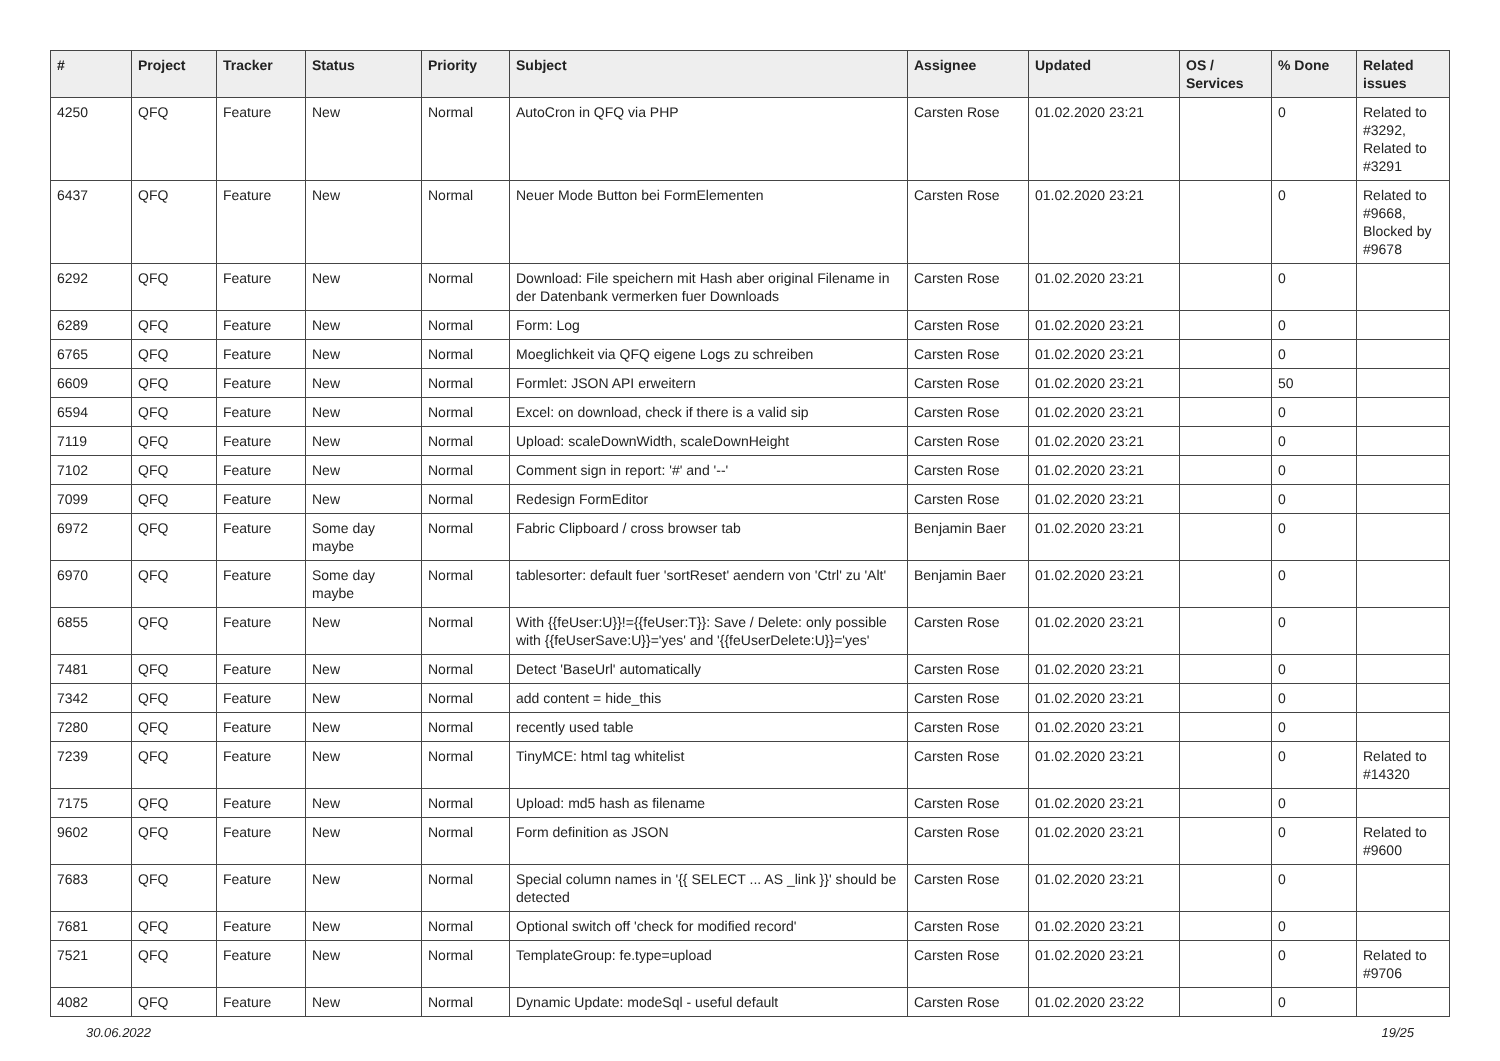| # | Project | Tracker | Status | Priority | Subject | Assignee | Updated | OS / Services | % Done | Related issues |
| --- | --- | --- | --- | --- | --- | --- | --- | --- | --- | --- |
| 4250 | QFQ | Feature | New | Normal | AutoCron in QFQ via PHP | Carsten Rose | 01.02.2020 23:21 | | 0 | Related to #3292, Related to #3291 |
| 6437 | QFQ | Feature | New | Normal | Neuer Mode Button bei FormElementen | Carsten Rose | 01.02.2020 23:21 | | 0 | Related to #9668, Blocked by #9678 |
| 6292 | QFQ | Feature | New | Normal | Download: File speichern mit Hash aber original Filename in der Datenbank vermerken fuer Downloads | Carsten Rose | 01.02.2020 23:21 | | 0 | |
| 6289 | QFQ | Feature | New | Normal | Form: Log | Carsten Rose | 01.02.2020 23:21 | | 0 | |
| 6765 | QFQ | Feature | New | Normal | Moeglichkeit via QFQ eigene Logs zu schreiben | Carsten Rose | 01.02.2020 23:21 | | 0 | |
| 6609 | QFQ | Feature | New | Normal | Formlet: JSON API erweitern | Carsten Rose | 01.02.2020 23:21 | | 50 | |
| 6594 | QFQ | Feature | New | Normal | Excel: on download, check if there is a valid sip | Carsten Rose | 01.02.2020 23:21 | | 0 | |
| 7119 | QFQ | Feature | New | Normal | Upload: scaleDownWidth, scaleDownHeight | Carsten Rose | 01.02.2020 23:21 | | 0 | |
| 7102 | QFQ | Feature | New | Normal | Comment sign in report: '#' and '--' | Carsten Rose | 01.02.2020 23:21 | | 0 | |
| 7099 | QFQ | Feature | New | Normal | Redesign FormEditor | Carsten Rose | 01.02.2020 23:21 | | 0 | |
| 6972 | QFQ | Feature | Some day maybe | Normal | Fabric Clipboard / cross browser tab | Benjamin Baer | 01.02.2020 23:21 | | 0 | |
| 6970 | QFQ | Feature | Some day maybe | Normal | tablesorter: default fuer 'sortReset' aendern von 'Ctrl' zu 'Alt' | Benjamin Baer | 01.02.2020 23:21 | | 0 | |
| 6855 | QFQ | Feature | New | Normal | With {{feUser:U}}!={{feUser:T}}: Save / Delete: only possible with {{feUserSave:U}}='yes' and '{{feUserDelete:U}}='yes' | Carsten Rose | 01.02.2020 23:21 | | 0 | |
| 7481 | QFQ | Feature | New | Normal | Detect 'BaseUrl' automatically | Carsten Rose | 01.02.2020 23:21 | | 0 | |
| 7342 | QFQ | Feature | New | Normal | add content = hide_this | Carsten Rose | 01.02.2020 23:21 | | 0 | |
| 7280 | QFQ | Feature | New | Normal | recently used table | Carsten Rose | 01.02.2020 23:21 | | 0 | |
| 7239 | QFQ | Feature | New | Normal | TinyMCE: html tag whitelist | Carsten Rose | 01.02.2020 23:21 | | 0 | Related to #14320 |
| 7175 | QFQ | Feature | New | Normal | Upload: md5 hash as filename | Carsten Rose | 01.02.2020 23:21 | | 0 | |
| 9602 | QFQ | Feature | New | Normal | Form definition as JSON | Carsten Rose | 01.02.2020 23:21 | | 0 | Related to #9600 |
| 7683 | QFQ | Feature | New | Normal | Special column names in '{{ SELECT ... AS _link }}' should be detected | Carsten Rose | 01.02.2020 23:21 | | 0 | |
| 7681 | QFQ | Feature | New | Normal | Optional switch off 'check for modified record' | Carsten Rose | 01.02.2020 23:21 | | 0 | |
| 7521 | QFQ | Feature | New | Normal | TemplateGroup: fe.type=upload | Carsten Rose | 01.02.2020 23:21 | | 0 | Related to #9706 |
| 4082 | QFQ | Feature | New | Normal | Dynamic Update: modeSql - useful default | Carsten Rose | 01.02.2020 23:22 | | 0 | |
30.06.2022 19/25